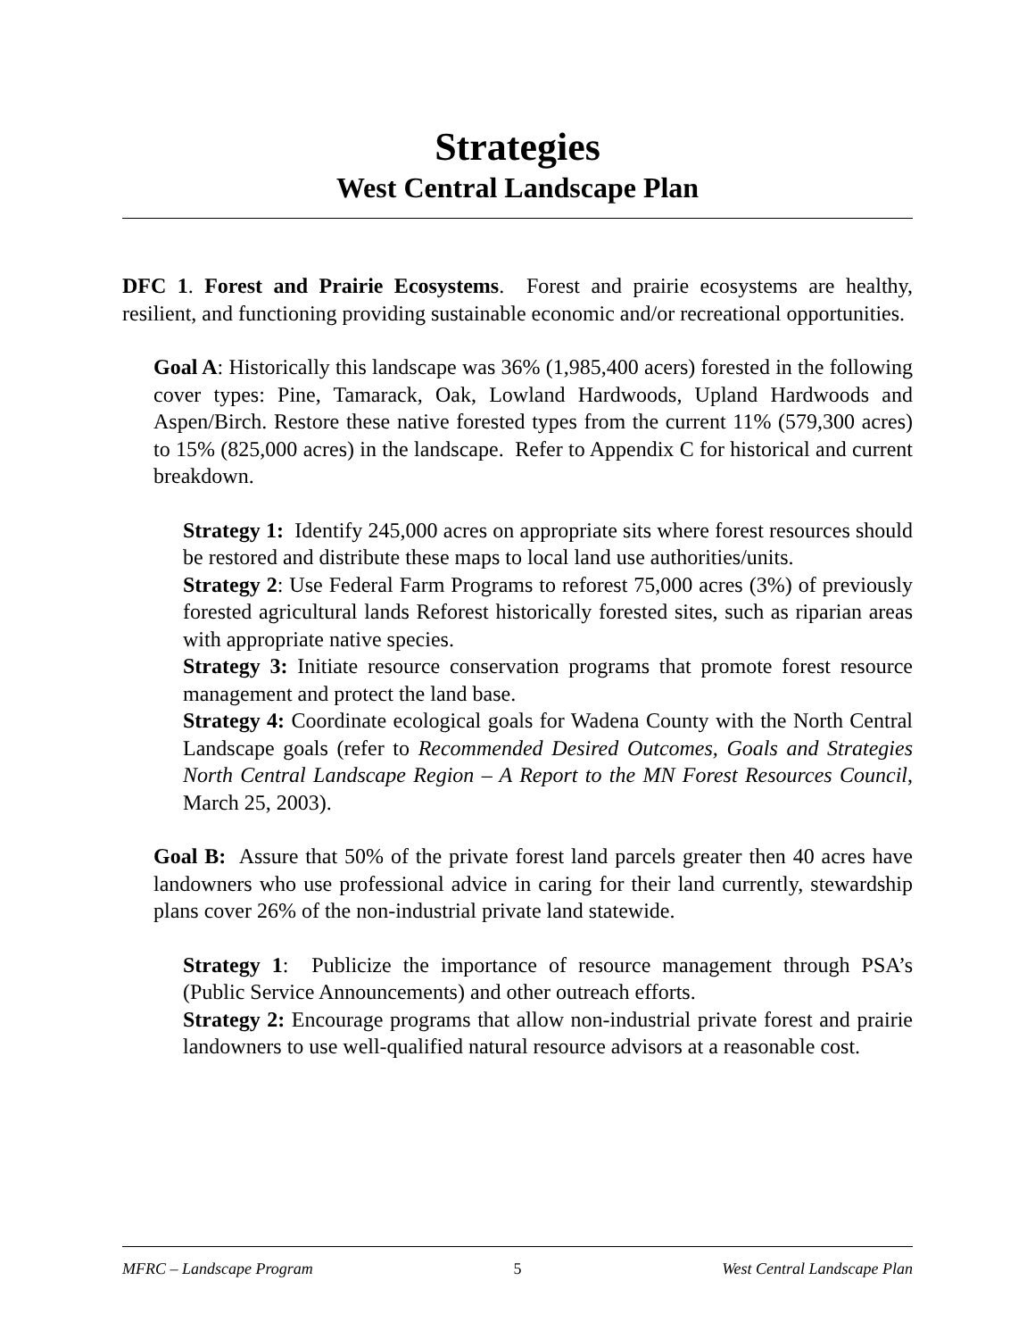Strategies
West Central Landscape Plan
DFC 1. Forest and Prairie Ecosystems. Forest and prairie ecosystems are healthy, resilient, and functioning providing sustainable economic and/or recreational opportunities.
Goal A: Historically this landscape was 36% (1,985,400 acers) forested in the following cover types: Pine, Tamarack, Oak, Lowland Hardwoods, Upland Hardwoods and Aspen/Birch. Restore these native forested types from the current 11% (579,300 acres) to 15% (825,000 acres) in the landscape. Refer to Appendix C for historical and current breakdown.
Strategy 1: Identify 245,000 acres on appropriate sits where forest resources should be restored and distribute these maps to local land use authorities/units.
Strategy 2: Use Federal Farm Programs to reforest 75,000 acres (3%) of previously forested agricultural lands Reforest historically forested sites, such as riparian areas with appropriate native species.
Strategy 3: Initiate resource conservation programs that promote forest resource management and protect the land base.
Strategy 4: Coordinate ecological goals for Wadena County with the North Central Landscape goals (refer to Recommended Desired Outcomes, Goals and Strategies North Central Landscape Region – A Report to the MN Forest Resources Council, March 25, 2003).
Goal B: Assure that 50% of the private forest land parcels greater then 40 acres have landowners who use professional advice in caring for their land currently, stewardship plans cover 26% of the non-industrial private land statewide.
Strategy 1: Publicize the importance of resource management through PSA’s (Public Service Announcements) and other outreach efforts.
Strategy 2: Encourage programs that allow non-industrial private forest and prairie landowners to use well-qualified natural resource advisors at a reasonable cost.
MFRC – Landscape Program 5 West Central Landscape Plan